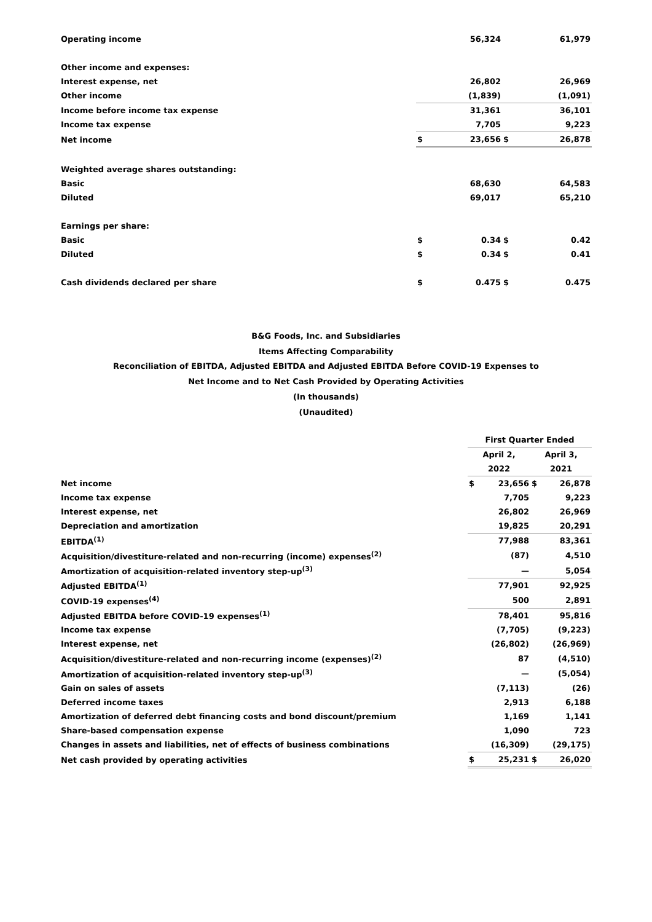| Operating income | | 56,324 | | 61,979 |
| Other income and expenses: | | | | |
| Interest expense, net | | 26,802 | | 26,969 |
| Other income | | (1,839) | | (1,091) |
| Income before income tax expense | | 31,361 | | 36,101 |
| Income tax expense | | 7,705 | | 9,223 |
| Net income | $ | 23,656 | $ | 26,878 |
| Weighted average shares outstanding: | | | | |
| Basic | | 68,630 | | 64,583 |
| Diluted | | 69,017 | | 65,210 |
| Earnings per share: | | | | |
| Basic | $ | 0.34 | $ | 0.42 |
| Diluted | $ | 0.34 | $ | 0.41 |
| Cash dividends declared per share | $ | 0.475 | $ | 0.475 |
B&G Foods, Inc. and Subsidiaries
Items Affecting Comparability
Reconciliation of EBITDA, Adjusted EBITDA and Adjusted EBITDA Before COVID-19 Expenses to
Net Income and to Net Cash Provided by Operating Activities
(In thousands)
(Unaudited)
| | First Quarter Ended | | | |
| | April 2, | | April 3, | |
| | 2022 | | 2021 | |
| Net income | $ | 23,656 | $ | 26,878 |
| Income tax expense | | 7,705 | | 9,223 |
| Interest expense, net | | 26,802 | | 26,969 |
| Depreciation and amortization | | 19,825 | | 20,291 |
| EBITDA<sup>(1)</sup> | | 77,988 | | 83,361 |
| Acquisition/divestiture-related and non-recurring (income) expenses<sup>(2)</sup> | | (87) | | 4,510 |
| Amortization of acquisition-related inventory step-up<sup>(3)</sup> | | — | | 5,054 |
| Adjusted EBITDA<sup>(1)</sup> | | 77,901 | | 92,925 |
| COVID-19 expenses<sup>(4)</sup> | | 500 | | 2,891 |
| Adjusted EBITDA before COVID-19 expenses<sup>(1)</sup> | | 78,401 | | 95,816 |
| Income tax expense | | (7,705) | | (9,223) |
| Interest expense, net | | (26,802) | | (26,969) |
| Acquisition/divestiture-related and non-recurring income (expenses)<sup>(2)</sup> | | 87 | | (4,510) |
| Amortization of acquisition-related inventory step-up<sup>(3)</sup> | | — | | (5,054) |
| Gain on sales of assets | | (7,113) | | (26) |
| Deferred income taxes | | 2,913 | | 6,188 |
| Amortization of deferred debt financing costs and bond discount/premium | | 1,169 | | 1,141 |
| Share-based compensation expense | | 1,090 | | 723 |
| Changes in assets and liabilities, net of effects of business combinations | | (16,309) | | (29,175) |
| Net cash provided by operating activities | $ | 25,231 | $ | 26,020 |